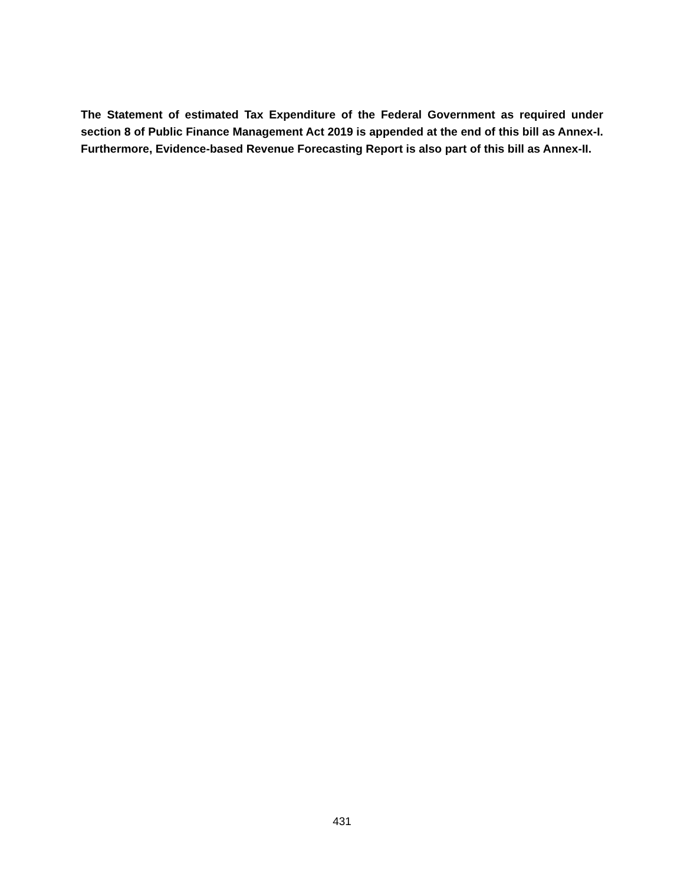The Statement of estimated Tax Expenditure of the Federal Government as required under section 8 of Public Finance Management Act 2019 is appended at the end of this bill as Annex-I. Furthermore, Evidence-based Revenue Forecasting Report is also part of this bill as Annex-II.
431